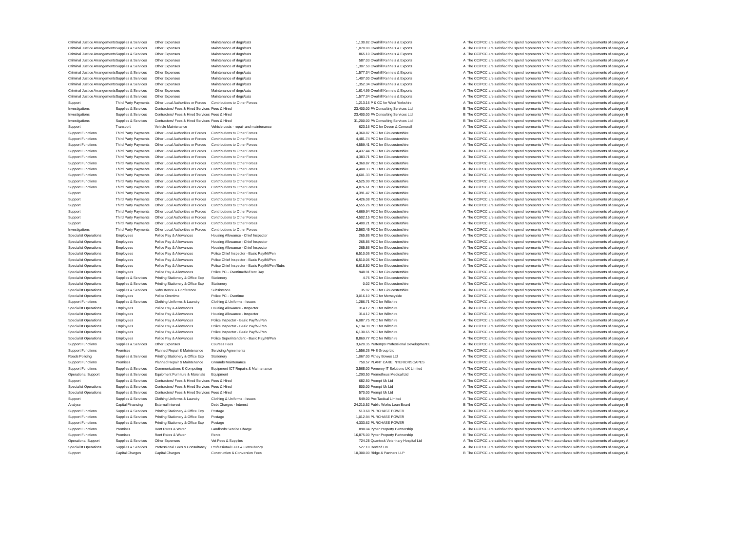| Criminal Justice Arrangements | Supplies & Services | Other Expenses | Maintenance of dogs/cats | 1,130.82 | Overhill Kennels & Exports | A | The CC/PCC are satisfied the spend represents VFM in accordance with the requirements of category A |
| Criminal Justice Arrangements | Supplies & Services | Other Expenses | Maintenance of dogs/cats | 1,070.00 | Overhill Kennels & Exports | A | The CC/PCC are satisfied the spend represents VFM in accordance with the requirements of category A |
| Criminal Justice Arrangements | Supplies & Services | Other Expenses | Maintenance of dogs/cats | 865.10 | Overhill Kennels & Exports | A | The CC/PCC are satisfied the spend represents VFM in accordance with the requirements of category A |
| Criminal Justice Arrangements | Supplies & Services | Other Expenses | Maintenance of dogs/cats | 587.03 | Overhill Kennels & Exports | A | The CC/PCC are satisfied the spend represents VFM in accordance with the requirements of category A |
| Criminal Justice Arrangements | Supplies & Services | Other Expenses | Maintenance of dogs/cats | 1,307.50 | Overhill Kennels & Exports | A | The CC/PCC are satisfied the spend represents VFM in accordance with the requirements of category A |
| Criminal Justice Arrangements | Supplies & Services | Other Expenses | Maintenance of dogs/cats | 1,577.34 | Overhill Kennels & Exports | A | The CC/PCC are satisfied the spend represents VFM in accordance with the requirements of category A |
| Criminal Justice Arrangements | Supplies & Services | Other Expenses | Maintenance of dogs/cats | 1,407.00 | Overhill Kennels & Exports | A | The CC/PCC are satisfied the spend represents VFM in accordance with the requirements of category A |
| Criminal Justice Arrangements | Supplies & Services | Other Expenses | Maintenance of dogs/cats | 1,352.34 | Overhill Kennels & Exports | A | The CC/PCC are satisfied the spend represents VFM in accordance with the requirements of category A |
| Criminal Justice Arrangements | Supplies & Services | Other Expenses | Maintenance of dogs/cats | 1,614.99 | Overhill Kennels & Exports | A | The CC/PCC are satisfied the spend represents VFM in accordance with the requirements of category A |
| Criminal Justice Arrangements | Supplies & Services | Other Expenses | Maintenance of dogs/cats | 1,577.34 | Overhill Kennels & Exports | A | The CC/PCC are satisfied the spend represents VFM in accordance with the requirements of category A |
| Support | Third Party Payments | Other Local Authorities or Forces | Contributions to Other Forces | 1,213.16 | P & CC for West Yorkshire | A | The CC/PCC are satisfied the spend represents VFM in accordance with the requirements of category A |
| Investigations | Supplies & Services | Contractors/ Fees & Hired Services | Fees & Hired | 23,400.00 | PA Consulting Services Ltd | B | The CC/PCC are satisfied the spend represents VFM in accordance with the requirements of category B |
| Investigations | Supplies & Services | Contractors/ Fees & Hired Services | Fees & Hired | 23,400.00 | PA Consulting Services Ltd | B | The CC/PCC are satisfied the spend represents VFM in accordance with the requirements of category B |
| Investigations | Supplies & Services | Contractors/ Fees & Hired Services | Fees & Hired | 31,200.00 | PA Consulting Services Ltd | B | The CC/PCC are satisfied the spend represents VFM in accordance with the requirements of category B |
| Support | Transport | Vehicle Maintenance | Vehicle costs - repair and maintenance | 623.16 | PCC for Devon & Cornwall | A | The CC/PCC are satisfied the spend represents VFM in accordance with the requirements of category A |
| Support Functions | Third Party Payments | Other Local Authorities or Forces | Contributions to Other Forces | 4,360.87 | PCC for Gloucestershire | A | The CC/PCC are satisfied the spend represents VFM in accordance with the requirements of category A |
| Support Functions | Third Party Payments | Other Local Authorities or Forces | Contributions to Other Forces | 4,481.74 | PCC for Gloucestershire | A | The CC/PCC are satisfied the spend represents VFM in accordance with the requirements of category A |
| Support Functions | Third Party Payments | Other Local Authorities or Forces | Contributions to Other Forces | 4,559.41 | PCC for Gloucestershire | A | The CC/PCC are satisfied the spend represents VFM in accordance with the requirements of category A |
| Support Functions | Third Party Payments | Other Local Authorities or Forces | Contributions to Other Forces | 4,437.44 | PCC for Gloucestershire | A | The CC/PCC are satisfied the spend represents VFM in accordance with the requirements of category A |
| Support Functions | Third Party Payments | Other Local Authorities or Forces | Contributions to Other Forces | 4,383.71 | PCC for Gloucestershire | A | The CC/PCC are satisfied the spend represents VFM in accordance with the requirements of category A |
| Support Functions | Third Party Payments | Other Local Authorities or Forces | Contributions to Other Forces | 4,360.87 | PCC for Gloucestershire | A | The CC/PCC are satisfied the spend represents VFM in accordance with the requirements of category A |
| Support Functions | Third Party Payments | Other Local Authorities or Forces | Contributions to Other Forces | 4,408.33 | PCC for Gloucestershire | A | The CC/PCC are satisfied the spend represents VFM in accordance with the requirements of category A |
| Support Functions | Third Party Payments | Other Local Authorities or Forces | Contributions to Other Forces | 4,601.33 | PCC for Gloucestershire | A | The CC/PCC are satisfied the spend represents VFM in accordance with the requirements of category A |
| Support Functions | Third Party Payments | Other Local Authorities or Forces | Contributions to Other Forces | 4,525.99 | PCC for Gloucestershire | A | The CC/PCC are satisfied the spend represents VFM in accordance with the requirements of category A |
| Support Functions | Third Party Payments | Other Local Authorities or Forces | Contributions to Other Forces | 4,876.61 | PCC for Gloucestershire | A | The CC/PCC are satisfied the spend represents VFM in accordance with the requirements of category A |
| Support | Third Party Payments | Other Local Authorities or Forces | Contributions to Other Forces | 4,391.47 | PCC for Gloucestershire | A | The CC/PCC are satisfied the spend represents VFM in accordance with the requirements of category A |
| Support | Third Party Payments | Other Local Authorities or Forces | Contributions to Other Forces | 4,426.08 | PCC for Gloucestershire | A | The CC/PCC are satisfied the spend represents VFM in accordance with the requirements of category A |
| Support | Third Party Payments | Other Local Authorities or Forces | Contributions to Other Forces | 4,555.26 | PCC for Gloucestershire | A | The CC/PCC are satisfied the spend represents VFM in accordance with the requirements of category A |
| Support | Third Party Payments | Other Local Authorities or Forces | Contributions to Other Forces | 4,669.94 | PCC for Gloucestershire | A | The CC/PCC are satisfied the spend represents VFM in accordance with the requirements of category A |
| Support | Third Party Payments | Other Local Authorities or Forces | Contributions to Other Forces | 4,502.15 | PCC for Gloucestershire | A | The CC/PCC are satisfied the spend represents VFM in accordance with the requirements of category A |
| Support | Third Party Payments | Other Local Authorities or Forces | Contributions to Other Forces | 4,400.21 | PCC for Gloucestershire | A | The CC/PCC are satisfied the spend represents VFM in accordance with the requirements of category A |
| Investigations | Third Party Payments | Other Local Authorities or Forces | Contributions to Other Forces | 2,563.45 | PCC for Gloucestershire | A | The CC/PCC are satisfied the spend represents VFM in accordance with the requirements of category A |
| Specialist Operations | Employees | Police Pay & Allowances | Housing Allowance - Chief Inspector | 265.86 | PCC for Gloucestershire | A | The CC/PCC are satisfied the spend represents VFM in accordance with the requirements of category A |
| Specialist Operations | Employees | Police Pay & Allowances | Housing Allowance - Chief Inspector | 265.86 | PCC for Gloucestershire | A | The CC/PCC are satisfied the spend represents VFM in accordance with the requirements of category A |
| Specialist Operations | Employees | Police Pay & Allowances | Housing Allowance - Chief Inspector | 265.86 | PCC for Gloucestershire | A | The CC/PCC are satisfied the spend represents VFM in accordance with the requirements of category A |
| Specialist Operations | Employees | Police Pay & Allowances | Police Chief Inspector - Basic Pay/NI/Pen | 6,510.06 | PCC for Gloucestershire | A | The CC/PCC are satisfied the spend represents VFM in accordance with the requirements of category A |
| Specialist Operations | Employees | Police Pay & Allowances | Police Chief Inspector - Basic Pay/NI/Pen | 6,510.06 | PCC for Gloucestershire | A | The CC/PCC are satisfied the spend represents VFM in accordance with the requirements of category A |
| Specialist Operations | Employees | Police Pay & Allowances | Police Chief Inspector - Basic Pay/NI/Pen/Subs | 6,618.50 | PCC for Gloucestershire | A | The CC/PCC are satisfied the spend represents VFM in accordance with the requirements of category A |
| Specialist Operations | Employees | Police Pay & Allowances | Police PC - Overtime/NI/Rest Day | 948.91 | PCC for Gloucestershire | A | The CC/PCC are satisfied the spend represents VFM in accordance with the requirements of category A |
| Specialist Operations | Supplies & Services | Printing Stationery & Office Exp | Stationery | 4.76 | PCC for Gloucestershire | A | The CC/PCC are satisfied the spend represents VFM in accordance with the requirements of category A |
| Specialist Operations | Supplies & Services | Printing Stationery & Office Exp | Stationery | 0.02 | PCC for Gloucestershire | A | The CC/PCC are satisfied the spend represents VFM in accordance with the requirements of category A |
| Specialist Operations | Supplies & Services | Subsistence & Conference | Subsistence | 35.97 | PCC for Gloucestershire | A | The CC/PCC are satisfied the spend represents VFM in accordance with the requirements of category A |
| Specialist Operations | Employees | Police Overtime | Police PC - Overtime | 3,016.10 | PCC for Merseyside | A | The CC/PCC are satisfied the spend represents VFM in accordance with the requirements of category A |
| Support Functions | Supplies & Services | Clothing Uniforms & Laundry | Clothing & Uniforms - Issues | 1,286.71 | PCC for Wiltshire | A | The CC/PCC are satisfied the spend represents VFM in accordance with the requirements of category A |
| Specialist Operations | Employees | Police Pay & Allowances | Housing Allowance - Inspector | 314.12 | PCC for Wiltshire | A | The CC/PCC are satisfied the spend represents VFM in accordance with the requirements of category A |
| Specialist Operations | Employees | Police Pay & Allowances | Housing Allowance - Inspector | 314.12 | PCC for Wiltshire | A | The CC/PCC are satisfied the spend represents VFM in accordance with the requirements of category A |
| Specialist Operations | Employees | Police Pay & Allowances | Police Inspector - Basic Pay/NI/Pen | 6,087.75 | PCC for Wiltshire | A | The CC/PCC are satisfied the spend represents VFM in accordance with the requirements of category A |
| Specialist Operations | Employees | Police Pay & Allowances | Police Inspector - Basic Pay/NI/Pen | 6,134.39 | PCC for Wiltshire | A | The CC/PCC are satisfied the spend represents VFM in accordance with the requirements of category A |
| Specialist Operations | Employees | Police Pay & Allowances | Police Inspector - Basic Pay/NI/Pen | 6,130.65 | PCC for Wiltshire | A | The CC/PCC are satisfied the spend represents VFM in accordance with the requirements of category A |
| Specialist Operations | Employees | Police Pay & Allowances | Police Superintendent - Basic Pay/NI/Pen | 8,869.77 | PCC for Wiltshire | A | The CC/PCC are satisfied the spend represents VFM in accordance with the requirements of category A |
| Support Functions | Supplies & Services | Other Expenses | Courses Fees | 3,620.35 | Pertemps Professional Development L | A | The CC/PCC are satisfied the spend represents VFM in accordance with the requirements of category A |
| Support Functions | Premises | Planned Repair & Maintenance | Servicing Agreements | 1,556.26 | PHS Group Ltd | A | The CC/PCC are satisfied the spend represents VFM in accordance with the requirements of category A |
| Roads Policing | Supplies & Services | Printing Stationery & Office Exp | Stationery | 1,067.00 | Pitney Bowes Ltd | A | The CC/PCC are satisfied the spend represents VFM in accordance with the requirements of category A |
| Support Functions | Premises | Planned Repair & Maintenance | Grounds Maintenance | 750.57 | PLANT CARE INTERIORSCAPES | A | The CC/PCC are satisfied the spend represents VFM in accordance with the requirements of category A |
| Support Functions | Supplies & Services | Communications & Computing | Equipment ICT Repairs & Maintenance | 3,568.00 | Pomeroy IT Solutions UK Limited | A | The CC/PCC are satisfied the spend represents VFM in accordance with the requirements of category A |
| Operational Support | Supplies & Services | Equipment Furniture & Materials | Equipment | 1,293.50 | Prometheus Medical Ltd | A | The CC/PCC are satisfied the spend represents VFM in accordance with the requirements of category A |
| Support | Supplies & Services | Contractors/ Fees & Hired Services | Fees & Hired | 682.50 | Prompt Uk Ltd | A | The CC/PCC are satisfied the spend represents VFM in accordance with the requirements of category A |
| Specialist Operations | Supplies & Services | Contractors/ Fees & Hired Services | Fees & Hired | 800.00 | Prompt Uk Ltd | A | The CC/PCC are satisfied the spend represents VFM in accordance with the requirements of category A |
| Specialist Operations | Supplies & Services | Contractors/ Fees & Hired Services | Fees & Hired | 570.00 | Prompt Uk Ltd | A | The CC/PCC are satisfied the spend represents VFM in accordance with the requirements of category A |
| Support | Supplies & Services | Clothing Uniforms & Laundry | Clothing & Uniforms - Issues | 549.00 | Pro-Tactical Limited | A | The CC/PCC are satisfied the spend represents VFM in accordance with the requirements of category A |
| Analyse | Capital Financing | External Interest | Debt Charges - Interest | 24,210.52 | Public Works Loan Board | B | The CC/PCC are satisfied the spend represents VFM in accordance with the requirements of category B |
| Support Functions | Supplies & Services | Printing Stationery & Office Exp | Postage | 513.68 | PURCHASE POWER | A | The CC/PCC are satisfied the spend represents VFM in accordance with the requirements of category A |
| Support Functions | Supplies & Services | Printing Stationery & Office Exp | Postage | 1,012.94 | PURCHASE POWER | A | The CC/PCC are satisfied the spend represents VFM in accordance with the requirements of category A |
| Support Functions | Supplies & Services | Printing Stationery & Office Exp | Postage | 4,333.62 | PURCHASE POWER | A | The CC/PCC are satisfied the spend represents VFM in accordance with the requirements of category A |
| Support Functions | Premises | Rent Rates & Water | Landlords Service Charge | 898.04 | Pyper Property Partnership | A | The CC/PCC are satisfied the spend represents VFM in accordance with the requirements of category A |
| Support Functions | Premises | Rent Rates & Water | Rents | 16,875.00 | Pyper Property Partnership | B | The CC/PCC are satisfied the spend represents VFM in accordance with the requirements of category B |
| Operational Support | Supplies & Services | Other Expenses | Vet Fees & Supplies | 724.28 | Quantock Veterinary Hospital Ltd | A | The CC/PCC are satisfied the spend represents VFM in accordance with the requirements of category A |
| Specialist Operations | Supplies & Services | Professional Fees & Consultancy | Professional Fees & Consultancy | 527.10 | Rewind UK | A | The CC/PCC are satisfied the spend represents VFM in accordance with the requirements of category A |
| Support | Capital Charges | Capital Charges | Construction & Conversion Fees | 10,300.00 | Ridge & Partners LLP | B | The CC/PCC are satisfied the spend represents VFM in accordance with the requirements of category B |